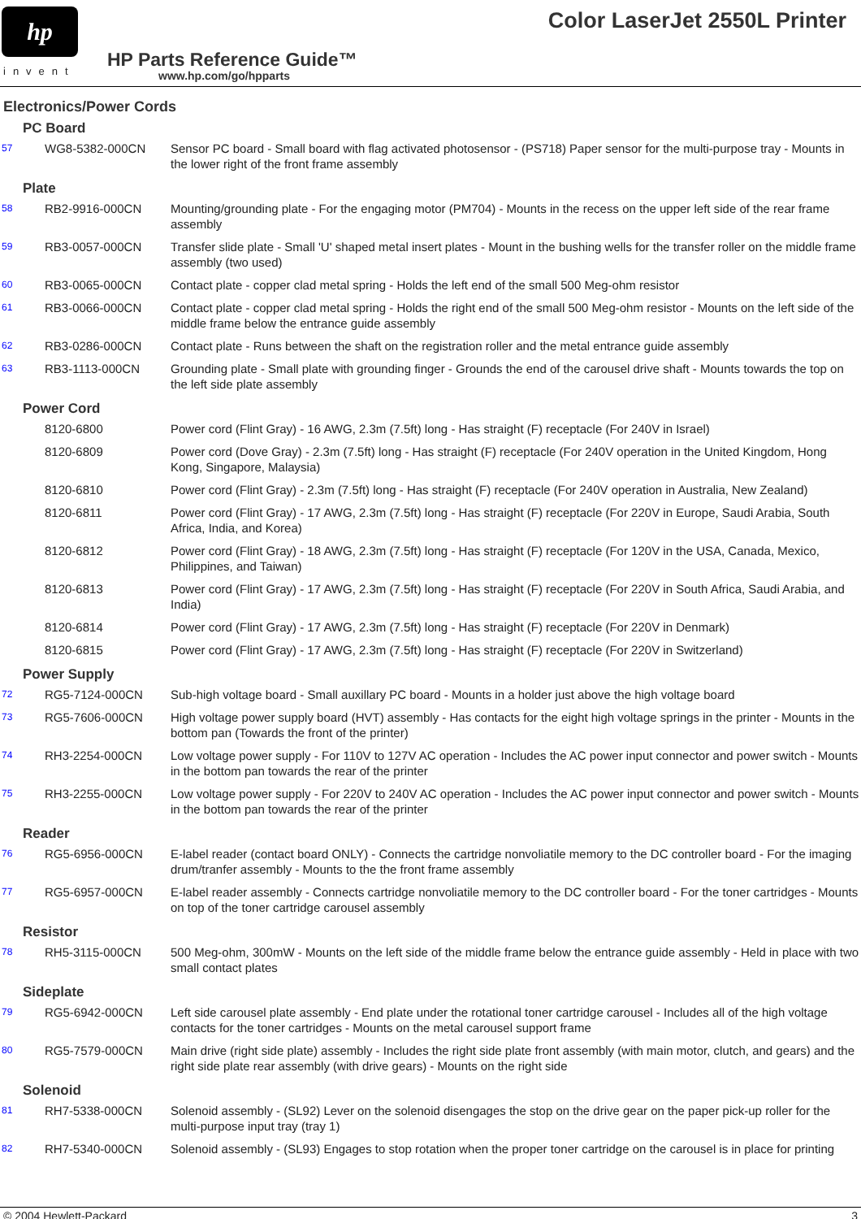hp
invent
Color LaserJet 2550L Printer
HP Parts Reference Guide™
www.hp.com/go/hpparts
Electronics/Power Cords
| PC Board | | |
| 57 | WG8-5382-000CN | Sensor PC board - Small board with flag activated photosensor - (PS718) Paper sensor for the multi-purpose tray - Mounts in the lower right of the front frame assembly |
| Plate | | |
| 58 | RB2-9916-000CN | Mounting/grounding plate - For the engaging motor (PM704) - Mounts in the recess on the upper left side of the rear frame assembly |
| 59 | RB3-0057-000CN | Transfer slide plate - Small 'U' shaped metal insert plates - Mount in the bushing wells for the transfer roller on the middle frame assembly (two used) |
| 60 | RB3-0065-000CN | Contact plate - copper clad metal spring - Holds the left end of the small 500 Meg-ohm resistor |
| 61 | RB3-0066-000CN | Contact plate - copper clad metal spring - Holds the right end of the small 500 Meg-ohm resistor - Mounts on the left side of the middle frame below the entrance guide assembly |
| 62 | RB3-0286-000CN | Contact plate - Runs between the shaft on the registration roller and the metal entrance guide assembly |
| 63 | RB3-1113-000CN | Grounding plate - Small plate with grounding finger - Grounds the end of the carousel drive shaft - Mounts towards the top on the left side plate assembly |
| Power Cord | | |
| | 8120-6800 | Power cord (Flint Gray) - 16 AWG, 2.3m (7.5ft) long - Has straight (F) receptacle (For 240V in Israel) |
| | 8120-6809 | Power cord (Dove Gray) - 2.3m (7.5ft) long - Has straight (F) receptacle (For 240V operation in the United Kingdom, Hong Kong, Singapore, Malaysia) |
| | 8120-6810 | Power cord (Flint Gray) - 2.3m (7.5ft) long - Has straight (F) receptacle (For 240V operation in Australia, New Zealand) |
| | 8120-6811 | Power cord (Flint Gray) - 17 AWG, 2.3m (7.5ft) long - Has straight (F) receptacle (For 220V in Europe, Saudi Arabia, South Africa, India, and Korea) |
| | 8120-6812 | Power cord (Flint Gray) - 18 AWG, 2.3m (7.5ft) long - Has straight (F) receptacle (For 120V in the USA, Canada, Mexico, Philippines, and Taiwan) |
| | 8120-6813 | Power cord (Flint Gray) - 17 AWG, 2.3m (7.5ft) long - Has straight (F) receptacle (For 220V in South Africa, Saudi Arabia, and India) |
| | 8120-6814 | Power cord (Flint Gray) - 17 AWG, 2.3m (7.5ft) long - Has straight (F) receptacle (For 220V in Denmark) |
| | 8120-6815 | Power cord (Flint Gray) - 17 AWG, 2.3m (7.5ft) long - Has straight (F) receptacle (For 220V in Switzerland) |
| Power Supply | | |
| 72 | RG5-7124-000CN | Sub-high voltage board - Small auxillary PC board - Mounts in a holder just above the high voltage board |
| 73 | RG5-7606-000CN | High voltage power supply board (HVT) assembly - Has contacts for the eight high voltage springs in the printer - Mounts in the bottom pan (Towards the front of the printer) |
| 74 | RH3-2254-000CN | Low voltage power supply - For 110V to 127V AC operation - Includes the AC power input connector and power switch - Mounts in the bottom pan towards the rear of the printer |
| 75 | RH3-2255-000CN | Low voltage power supply - For 220V to 240V AC operation - Includes the AC power input connector and power switch - Mounts in the bottom pan towards the rear of the printer |
| Reader | | |
| 76 | RG5-6956-000CN | E-label reader (contact board ONLY) - Connects the cartridge nonvoliatile memory to the DC controller board - For the imaging drum/tranfer assembly - Mounts to the the front frame assembly |
| 77 | RG5-6957-000CN | E-label reader assembly - Connects cartridge nonvoliatile memory to the DC controller board - For the toner cartridges - Mounts on top of the toner cartridge carousel assembly |
| Resistor | | |
| 78 | RH5-3115-000CN | 500 Meg-ohm, 300mW - Mounts on the left side of the middle frame below the entrance guide assembly - Held in place with two small contact plates |
| Sideplate | | |
| 79 | RG5-6942-000CN | Left side carousel plate assembly - End plate under the rotational toner cartridge carousel - Includes all of the high voltage contacts for the toner cartridges - Mounts on the metal carousel support frame |
| 80 | RG5-7579-000CN | Main drive (right side plate) assembly - Includes the right side plate front assembly (with main motor, clutch, and gears) and the right side plate rear assembly (with drive gears) - Mounts on the right side |
| Solenoid | | |
| 81 | RH7-5338-000CN | Solenoid assembly - (SL92) Lever on the solenoid disengages the stop on the drive gear on the paper pick-up roller for the multi-purpose input tray (tray 1) |
| 82 | RH7-5340-000CN | Solenoid assembly - (SL93) Engages to stop rotation when the proper toner cartridge on the carousel is in place for printing |
© 2004 Hewlett-Packard 3